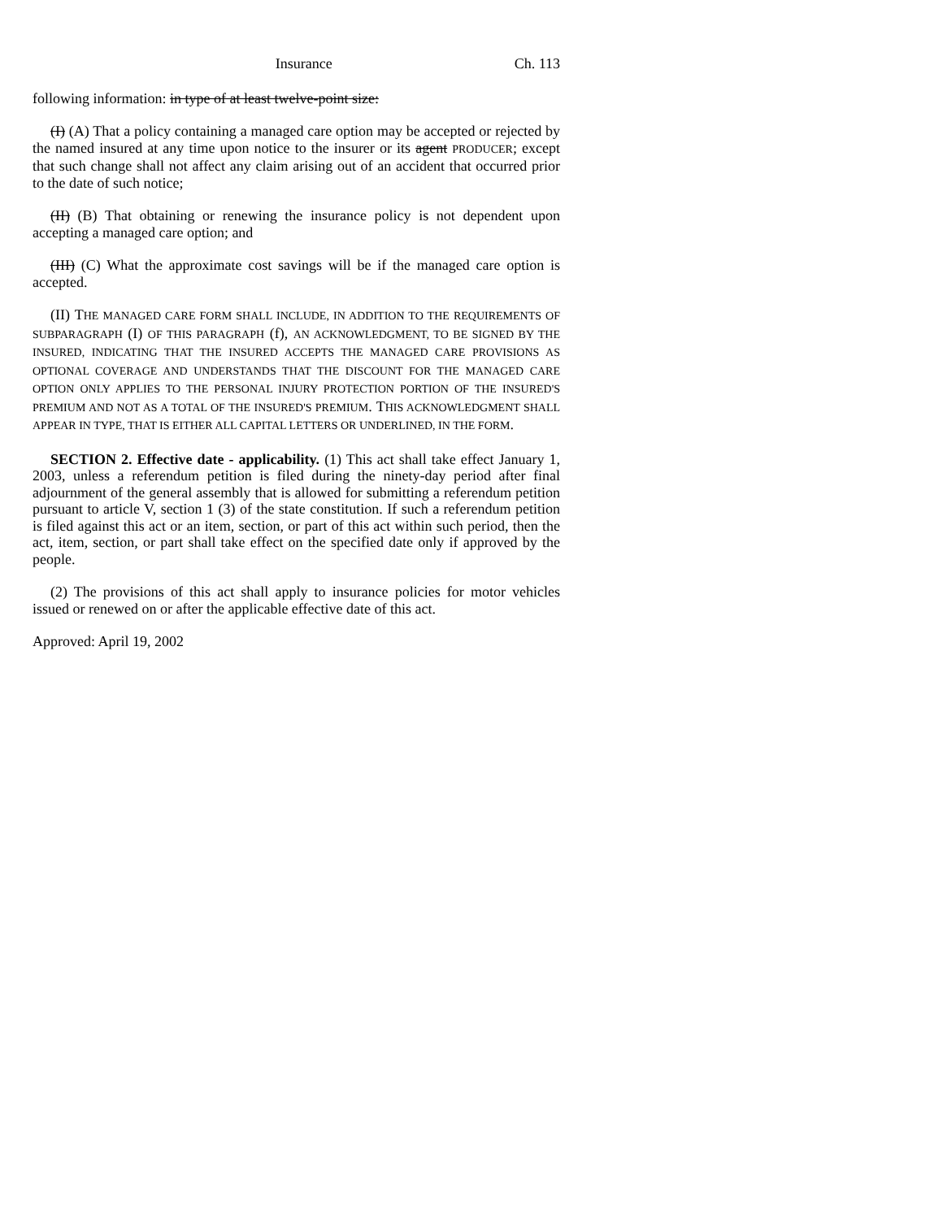Insurance Ch. 113
following information: in type of at least twelve-point size:
(I) (A) That a policy containing a managed care option may be accepted or rejected by the named insured at any time upon notice to the insurer or its agent PRODUCER; except that such change shall not affect any claim arising out of an accident that occurred prior to the date of such notice;
(II) (B) That obtaining or renewing the insurance policy is not dependent upon accepting a managed care option; and
(III) (C) What the approximate cost savings will be if the managed care option is accepted.
(II) THE MANAGED CARE FORM SHALL INCLUDE, IN ADDITION TO THE REQUIREMENTS OF SUBPARAGRAPH (I) OF THIS PARAGRAPH (f), AN ACKNOWLEDGMENT, TO BE SIGNED BY THE INSURED, INDICATING THAT THE INSURED ACCEPTS THE MANAGED CARE PROVISIONS AS OPTIONAL COVERAGE AND UNDERSTANDS THAT THE DISCOUNT FOR THE MANAGED CARE OPTION ONLY APPLIES TO THE PERSONAL INJURY PROTECTION PORTION OF THE INSURED'S PREMIUM AND NOT AS A TOTAL OF THE INSURED'S PREMIUM. THIS ACKNOWLEDGMENT SHALL APPEAR IN TYPE, THAT IS EITHER ALL CAPITAL LETTERS OR UNDERLINED, IN THE FORM.
SECTION 2. Effective date - applicability. (1) This act shall take effect January 1, 2003, unless a referendum petition is filed during the ninety-day period after final adjournment of the general assembly that is allowed for submitting a referendum petition pursuant to article V, section 1 (3) of the state constitution. If such a referendum petition is filed against this act or an item, section, or part of this act within such period, then the act, item, section, or part shall take effect on the specified date only if approved by the people.
(2) The provisions of this act shall apply to insurance policies for motor vehicles issued or renewed on or after the applicable effective date of this act.
Approved: April 19, 2002